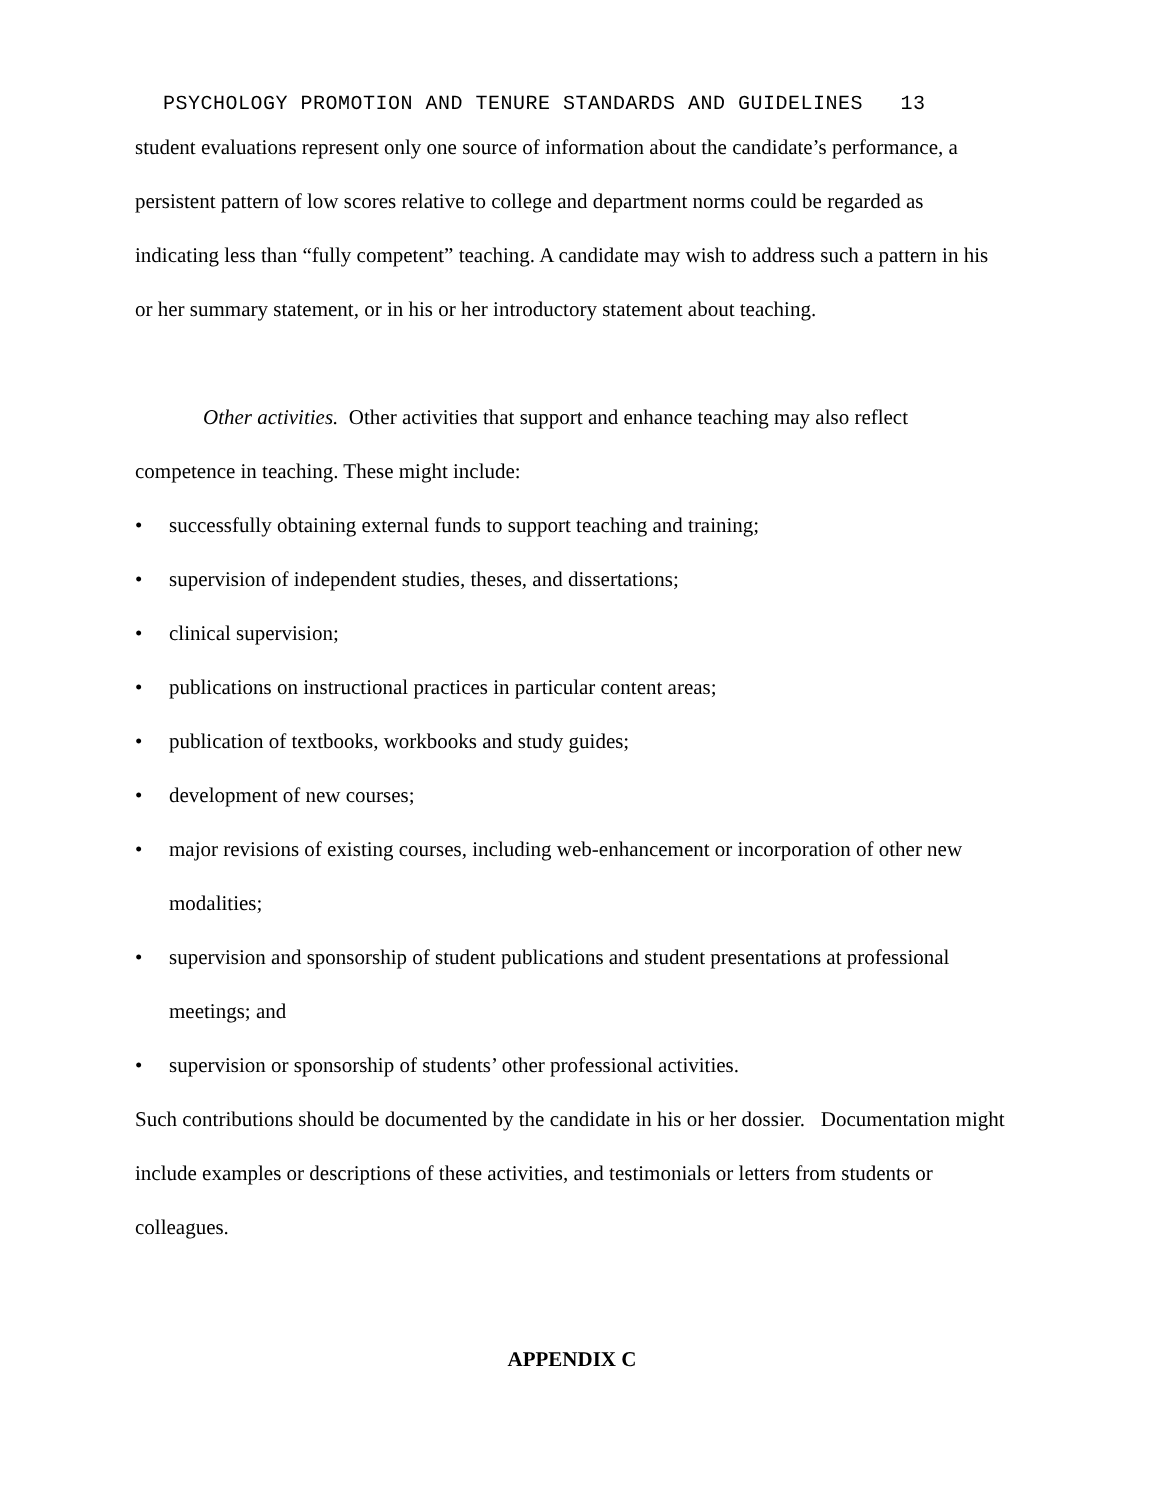PSYCHOLOGY PROMOTION AND TENURE STANDARDS AND GUIDELINES 13
student evaluations represent only one source of information about the candidate’s performance, a persistent pattern of low scores relative to college and department norms could be regarded as indicating less than “fully competent” teaching. A candidate may wish to address such a pattern in his or her summary statement, or in his or her introductory statement about teaching.
Other activities. Other activities that support and enhance teaching may also reflect competence in teaching. These might include:
• successfully obtaining external funds to support teaching and training;
• supervision of independent studies, theses, and dissertations;
• clinical supervision;
• publications on instructional practices in particular content areas;
• publication of textbooks, workbooks and study guides;
• development of new courses;
• major revisions of existing courses, including web-enhancement or incorporation of other new modalities;
• supervision and sponsorship of student publications and student presentations at professional meetings; and
• supervision or sponsorship of students’ other professional activities.
Such contributions should be documented by the candidate in his or her dossier. Documentation might include examples or descriptions of these activities, and testimonials or letters from students or colleagues.
APPENDIX C